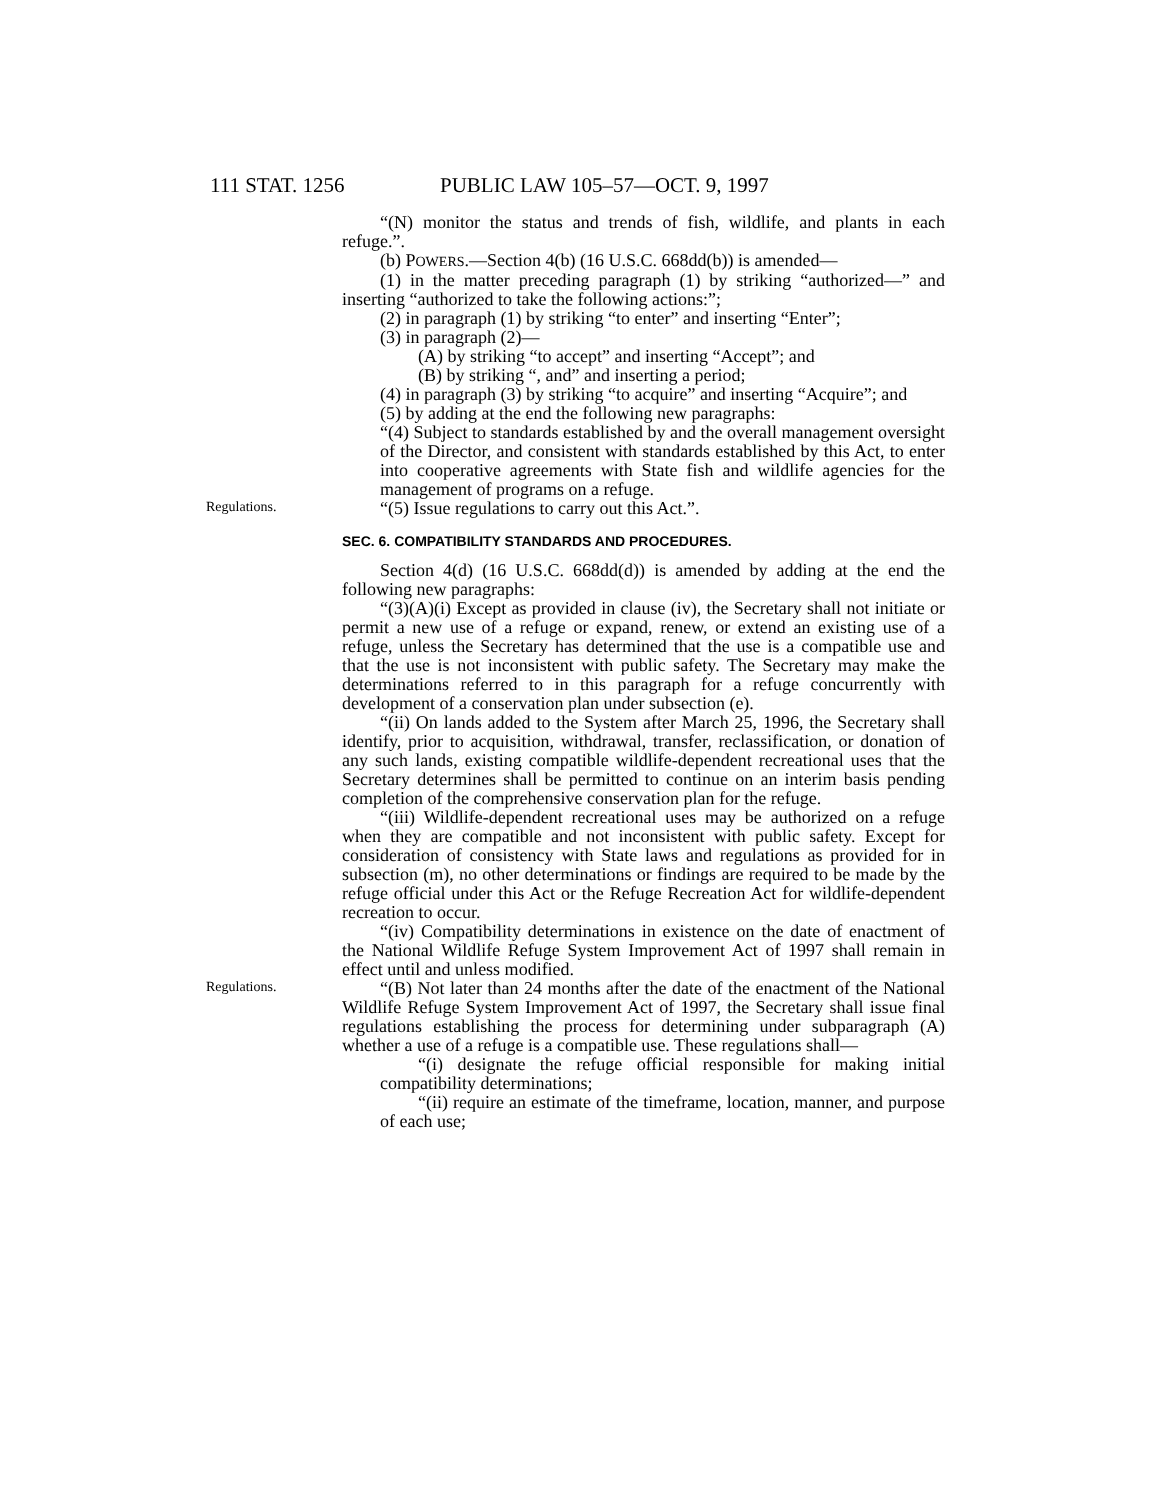111 STAT. 1256 PUBLIC LAW 105–57—OCT. 9, 1997
“(N) monitor the status and trends of fish, wildlife, and plants in each refuge.”.
(b) POWERS.—Section 4(b) (16 U.S.C. 668dd(b)) is amended—
(1) in the matter preceding paragraph (1) by striking “authorized—” and inserting “authorized to take the following actions:”;
(2) in paragraph (1) by striking “to enter” and inserting “Enter”;
(3) in paragraph (2)—
(A) by striking “to accept” and inserting “Accept”; and
(B) by striking “, and” and inserting a period;
(4) in paragraph (3) by striking “to acquire” and inserting “Acquire”; and
(5) by adding at the end the following new paragraphs:
“(4) Subject to standards established by and the overall management oversight of the Director, and consistent with standards established by this Act, to enter into cooperative agreements with State fish and wildlife agencies for the management of programs on a refuge.
Regulations.
“(5) Issue regulations to carry out this Act.”.
SEC. 6. COMPATIBILITY STANDARDS AND PROCEDURES.
Section 4(d) (16 U.S.C. 668dd(d)) is amended by adding at the end the following new paragraphs:
“(3)(A)(i) Except as provided in clause (iv), the Secretary shall not initiate or permit a new use of a refuge or expand, renew, or extend an existing use of a refuge, unless the Secretary has determined that the use is a compatible use and that the use is not inconsistent with public safety. The Secretary may make the determinations referred to in this paragraph for a refuge concurrently with development of a conservation plan under subsection (e).
“(ii) On lands added to the System after March 25, 1996, the Secretary shall identify, prior to acquisition, withdrawal, transfer, reclassification, or donation of any such lands, existing compatible wildlife-dependent recreational uses that the Secretary determines shall be permitted to continue on an interim basis pending completion of the comprehensive conservation plan for the refuge.
“(iii) Wildlife-dependent recreational uses may be authorized on a refuge when they are compatible and not inconsistent with public safety. Except for consideration of consistency with State laws and regulations as provided for in subsection (m), no other determinations or findings are required to be made by the refuge official under this Act or the Refuge Recreation Act for wildlife-dependent recreation to occur.
“(iv) Compatibility determinations in existence on the date of enactment of the National Wildlife Refuge System Improvement Act of 1997 shall remain in effect until and unless modified.
Regulations.
“(B) Not later than 24 months after the date of the enactment of the National Wildlife Refuge System Improvement Act of 1997, the Secretary shall issue final regulations establishing the process for determining under subparagraph (A) whether a use of a refuge is a compatible use. These regulations shall—
“(i) designate the refuge official responsible for making initial compatibility determinations;
“(ii) require an estimate of the timeframe, location, manner, and purpose of each use;